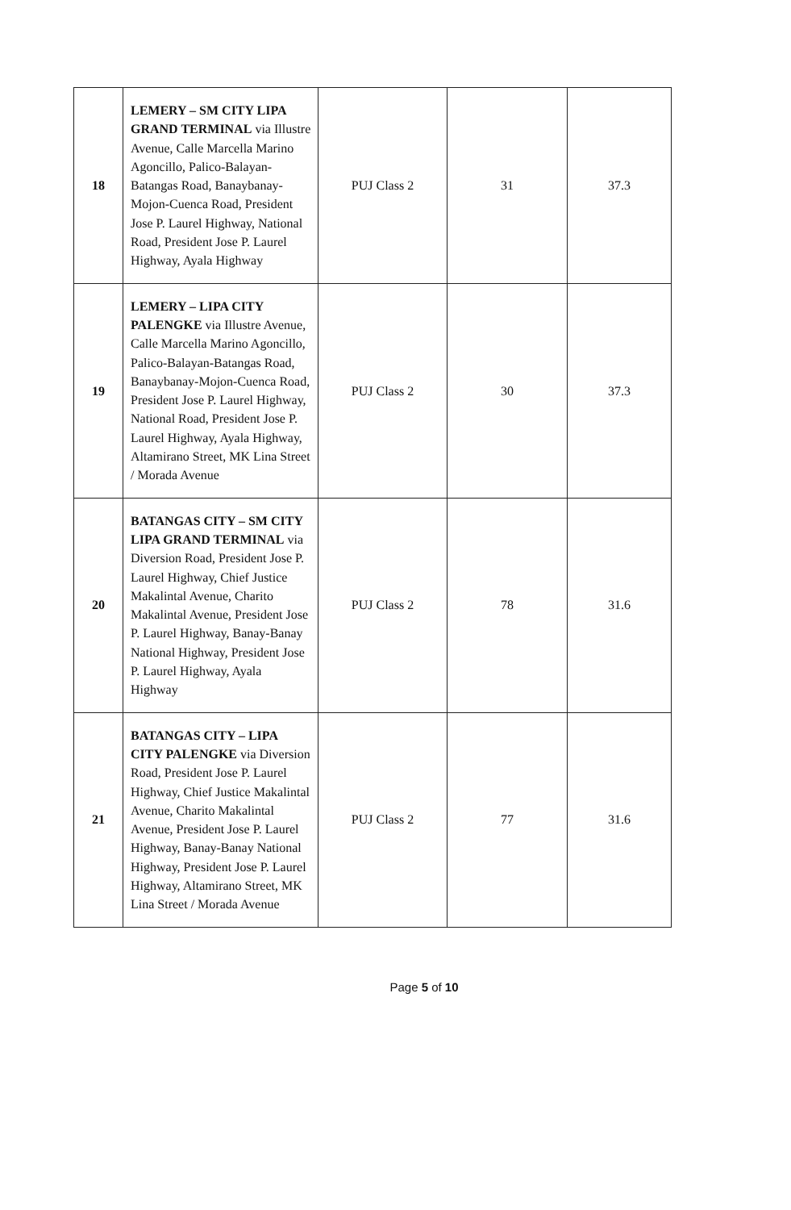| 18 | LEMERY – SM CITY LIPA GRAND TERMINAL via Illustre Avenue, Calle Marcella Marino Agoncillo, Palico-Balayan-Batangas Road, Banaybanay-Mojon-Cuenca Road, President Jose P. Laurel Highway, National Road, President Jose P. Laurel Highway, Ayala Highway | PUJ Class 2 | 31 | 37.3 |
| 19 | LEMERY – LIPA CITY PALENGKE via Illustre Avenue, Calle Marcella Marino Agoncillo, Palico-Balayan-Batangas Road, Banaybanay-Mojon-Cuenca Road, President Jose P. Laurel Highway, National Road, President Jose P. Laurel Highway, Ayala Highway, Altamirano Street, MK Lina Street / Morada Avenue | PUJ Class 2 | 30 | 37.3 |
| 20 | BATANGAS CITY – SM CITY LIPA GRAND TERMINAL via Diversion Road, President Jose P. Laurel Highway, Chief Justice Makalintal Avenue, Charito Makalintal Avenue, President Jose P. Laurel Highway, Banay-Banay National Highway, President Jose P. Laurel Highway, Ayala Highway | PUJ Class 2 | 78 | 31.6 |
| 21 | BATANGAS CITY – LIPA CITY PALENGKE via Diversion Road, President Jose P. Laurel Highway, Chief Justice Makalintal Avenue, Charito Makalintal Avenue, President Jose P. Laurel Highway, Banay-Banay National Highway, President Jose P. Laurel Highway, Altamirano Street, MK Lina Street / Morada Avenue | PUJ Class 2 | 77 | 31.6 |
Page 5 of 10